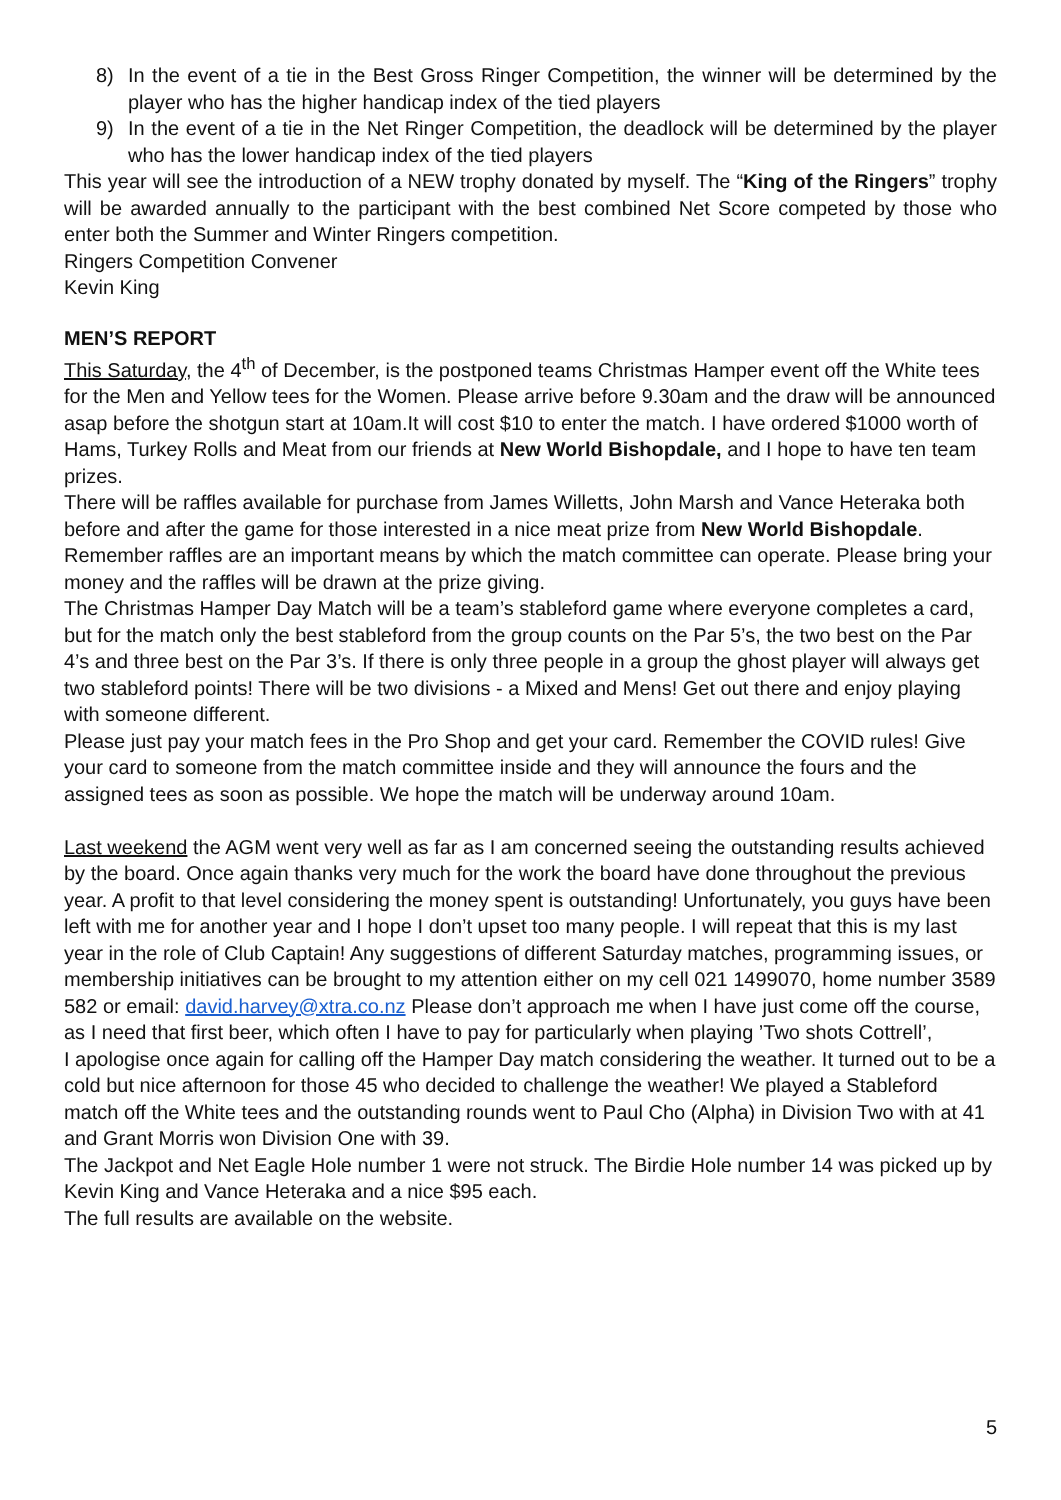8) In the event of a tie in the Best Gross Ringer Competition, the winner will be determined by the player who has the higher handicap index of the tied players
9) In the event of a tie in the Net Ringer Competition, the deadlock will be determined by the player who has the lower handicap index of the tied players
This year will see the introduction of a NEW trophy donated by myself. The “King of the Ringers” trophy will be awarded annually to the participant with the best combined Net Score competed by those who enter both the Summer and Winter Ringers competition.
Ringers Competition Convener
Kevin King
MEN’S REPORT
This Saturday, the 4<sup>th</sup> of December, is the postponed teams Christmas Hamper event off the White tees for the Men and Yellow tees for the Women. Please arrive before 9.30am and the draw will be announced asap before the shotgun start at 10am.It will cost $10 to enter the match. I have ordered $1000 worth of Hams, Turkey Rolls and Meat from our friends at New World Bishopdale, and I hope to have ten team prizes.
There will be raffles available for purchase from James Willetts, John Marsh and Vance Heteraka both before and after the game for those interested in a nice meat prize from New World Bishopdale. Remember raffles are an important means by which the match committee can operate. Please bring your money and the raffles will be drawn at the prize giving.
The Christmas Hamper Day Match will be a team’s stableford game where everyone completes a card, but for the match only the best stableford from the group counts on the Par 5’s, the two best on the Par 4’s and three best on the Par 3’s. If there is only three people in a group the ghost player will always get two stableford points! There will be two divisions - a Mixed and Mens! Get out there and enjoy playing with someone different.
Please just pay your match fees in the Pro Shop and get your card. Remember the COVID rules! Give your card to someone from the match committee inside and they will announce the fours and the assigned tees as soon as possible. We hope the match will be underway around 10am.
Last weekend the AGM went very well as far as I am concerned seeing the outstanding results achieved by the board. Once again thanks very much for the work the board have done throughout the previous year. A profit to that level considering the money spent is outstanding! Unfortunately, you guys have been left with me for another year and I hope I don’t upset too many people. I will repeat that this is my last year in the role of Club Captain! Any suggestions of different Saturday matches, programming issues, or membership initiatives can be brought to my attention either on my cell 021 1499070, home number 3589 582 or email: david.harvey@xtra.co.nz Please don’t approach me when I have just come off the course, as I need that first beer, which often I have to pay for particularly when playing ’Two shots Cottrell’,
I apologise once again for calling off the Hamper Day match considering the weather. It turned out to be a cold but nice afternoon for those 45 who decided to challenge the weather! We played a Stableford match off the White tees and the outstanding rounds went to Paul Cho (Alpha) in Division Two with at 41 and Grant Morris won Division One with 39.
The Jackpot and Net Eagle Hole number 1 were not struck. The Birdie Hole number 14 was picked up by Kevin King and Vance Heteraka and a nice $95 each.
The full results are available on the website.
5